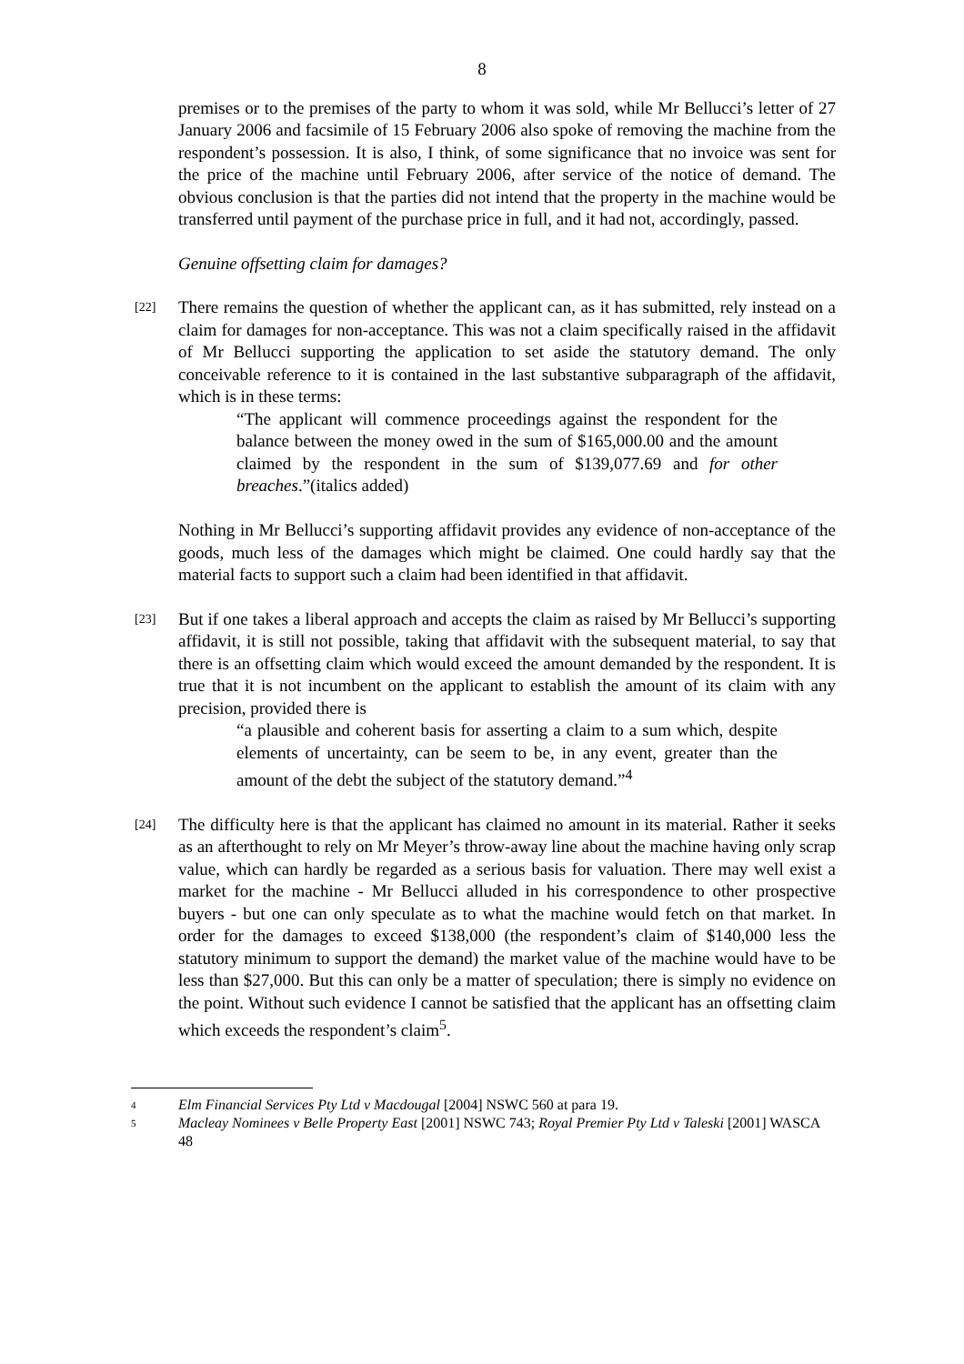8
premises or to the premises of the party to whom it was sold, while Mr Bellucci’s letter of 27 January 2006 and facsimile of 15 February 2006 also spoke of removing the machine from the respondent’s possession. It is also, I think, of some significance that no invoice was sent for the price of the machine until February 2006, after service of the notice of demand. The obvious conclusion is that the parties did not intend that the property in the machine would be transferred until payment of the purchase price in full, and it had not, accordingly, passed.
Genuine offsetting claim for damages?
[22]
There remains the question of whether the applicant can, as it has submitted, rely instead on a claim for damages for non-acceptance. This was not a claim specifically raised in the affidavit of Mr Bellucci supporting the application to set aside the statutory demand. The only conceivable reference to it is contained in the last substantive subparagraph of the affidavit, which is in these terms:
“The applicant will commence proceedings against the respondent for the balance between the money owed in the sum of $165,000.00 and the amount claimed by the respondent in the sum of $139,077.69 and for other breaches.”(italics added)
Nothing in Mr Bellucci’s supporting affidavit provides any evidence of non-acceptance of the goods, much less of the damages which might be claimed. One could hardly say that the material facts to support such a claim had been identified in that affidavit.
[23]
But if one takes a liberal approach and accepts the claim as raised by Mr Bellucci’s supporting affidavit, it is still not possible, taking that affidavit with the subsequent material, to say that there is an offsetting claim which would exceed the amount demanded by the respondent. It is true that it is not incumbent on the applicant to establish the amount of its claim with any precision, provided there is
“a plausible and coherent basis for asserting a claim to a sum which, despite elements of uncertainty, can be seem to be, in any event, greater than the amount of the debt the subject of the statutory demand.”<sup>4</sup>
[24]
The difficulty here is that the applicant has claimed no amount in its material. Rather it seeks as an afterthought to rely on Mr Meyer’s throw-away line about the machine having only scrap value, which can hardly be regarded as a serious basis for valuation. There may well exist a market for the machine - Mr Bellucci alluded in his correspondence to other prospective buyers - but one can only speculate as to what the machine would fetch on that market. In order for the damages to exceed $138,000 (the respondent’s claim of $140,000 less the statutory minimum to support the demand) the market value of the machine would have to be less than $27,000. But this can only be a matter of speculation; there is simply no evidence on the point. Without such evidence I cannot be satisfied that the applicant has an offsetting claim which exceeds the respondent’s claim<sup>5</sup>.
4 Elm Financial Services Pty Ltd v Macdougal [2004] NSWC 560 at para 19.
5 Macleay Nominees v Belle Property East [2001] NSWC 743; Royal Premier Pty Ltd v Taleski [2001] WASCA 48